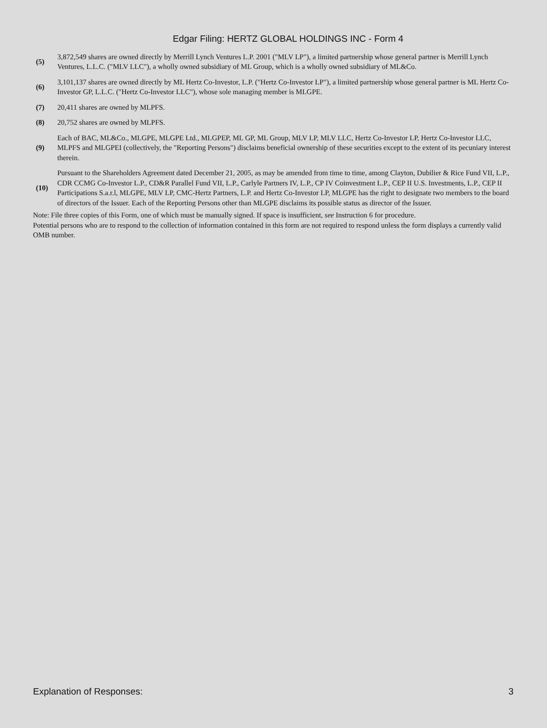Edgar Filing: HERTZ GLOBAL HOLDINGS INC - Form 4
| (5) | 3,872,549 shares are owned directly by Merrill Lynch Ventures L.P. 2001 ("MLV LP"), a limited partnership whose general partner is Merrill Lynch Ventures, L.L.C. ("MLV LLC"), a wholly owned subsidiary of ML Group, which is a wholly owned subsidiary of ML&Co. |
| (6) | 3,101,137 shares are owned directly by ML Hertz Co-Investor, L.P. ("Hertz Co-Investor LP"), a limited partnership whose general partner is ML Hertz Co-Investor GP, L.L.C. ("Hertz Co-Investor LLC"), whose sole managing member is MLGPE. |
| (7) | 20,411 shares are owned by MLPFS. |
| (8) | 20,752 shares are owned by MLPFS. |
| (9) | Each of BAC, ML&Co., MLGPE, MLGPE Ltd., MLGPEP, ML GP, ML Group, MLV LP, MLV LLC, Hertz Co-Investor LP, Hertz Co-Investor LLC, MLPFS and MLGPEI (collectively, the "Reporting Persons") disclaims beneficial ownership of these securities except to the extent of its pecuniary interest therein. |
| (10) | Pursuant to the Shareholders Agreement dated December 21, 2005, as may be amended from time to time, among Clayton, Dubilier & Rice Fund VII, L.P., CDR CCMG Co-Investor L.P., CD&R Parallel Fund VII, L.P., Carlyle Partners IV, L.P., CP IV Coinvestment L.P., CEP II U.S. Investments, L.P., CEP II Participations S.a.r.l, MLGPE, MLV LP, CMC-Hertz Partners, L.P. and Hertz Co-Investor LP, MLGPE has the right to designate two members to the board of directors of the Issuer. Each of the Reporting Persons other than MLGPE disclaims its possible status as director of the Issuer. |
Note: File three copies of this Form, one of which must be manually signed. If space is insufficient, see Instruction 6 for procedure.
Potential persons who are to respond to the collection of information contained in this form are not required to respond unless the form displays a currently valid OMB number.
Explanation of Responses: 3